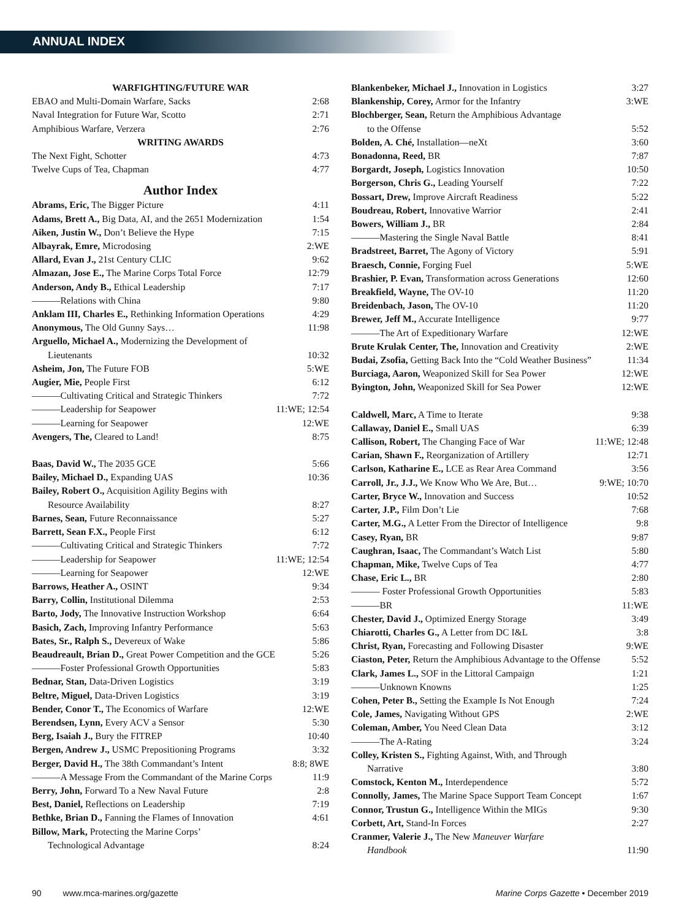ANNUAL INDEX
WARFIGHTING/FUTURE WAR
EBAO and Multi-Domain Warfare, Sacks 2:68
Naval Integration for Future War, Scotto 2:71
Amphibious Warfare, Verzera 2:76
WRITING AWARDS
The Next Fight, Schotter 4:73
Twelve Cups of Tea, Chapman 4:77
Author Index
Abrams, Eric, The Bigger Picture 4:11
Adams, Brett A., Big Data, AI, and the 2651 Modernization 1:54
Aiken, Justin W., Don’t Believe the Hype 7:15
Albayrak, Emre, Microdosing 2:WE
Allard, Evan J., 21st Century CLIC 9:62
Almazan, Jose E., The Marine Corps Total Force 12:79
Anderson, Andy B., Ethical Leadership 7:17
———Relations with China 9:80
Anklam III, Charles E., Rethinking Information Operations 4:29
Anonymous, The Old Gunny Says… 11:98
Arguello, Michael A., Modernizing the Development of
Lieutenants 10:32
Asheim, Jon, The Future FOB 5:WE
Augier, Mie, People First 6:12
———Cultivating Critical and Strategic Thinkers 7:72
———Leadership for Seapower 11:WE; 12:54
———Learning for Seapower 12:WE
Avengers, The, Cleared to Land! 8:75
Baas, David W., The 2035 GCE 5:66
Bailey, Michael D., Expanding UAS 10:36
Bailey, Robert O., Acquisition Agility Begins with
Resource Availability 8:27
Barnes, Sean, Future Reconnaissance 5:27
Barrett, Sean F.X., People First 6:12
———Cultivating Critical and Strategic Thinkers 7:72
———Leadership for Seapower 11:WE; 12:54
———Learning for Seapower 12:WE
Barrows, Heather A., OSINT 9:34
Barry, Collin, Institutional Dilemma 2:53
Barto, Jody, The Innovative Instruction Workshop 6:64
Basich, Zach, Improving Infantry Performance 5:63
Bates, Sr., Ralph S., Devereux of Wake 5:86
Beaudreault, Brian D., Great Power Competition and the GCE 5:26
———Foster Professional Growth Opportunities 5:83
Bednar, Stan, Data-Driven Logistics 3:19
Beltre, Miguel, Data-Driven Logistics 3:19
Bender, Conor T., The Economics of Warfare 12:WE
Berendsen, Lynn, Every ACV a Sensor 5:30
Berg, Isaiah J., Bury the FITREP 10:40
Bergen, Andrew J., USMC Prepositioning Programs 3:32
Berger, David H., The 38th Commandant’s Intent 8:8; 8WE
———A Message From the Commandant of the Marine Corps 11:9
Berry, John, Forward To a New Naval Future 2:8
Best, Daniel, Reflections on Leadership 7:19
Bethke, Brian D., Fanning the Flames of Innovation 4:61
Billow, Mark, Protecting the Marine Corps’
Technological Advantage 8:24
Blankenbeker, Michael J., Innovation in Logistics 3:27
Blankenship, Corey, Armor for the Infantry 3:WE
Blochberger, Sean, Return the Amphibious Advantage
to the Offense 5:52
Bolden, A. Ché, Installation—neXt 3:60
Bonadonna, Reed, BR 7:87
Borgardt, Joseph, Logistics Innovation 10:50
Borgerson, Chris G., Leading Yourself 7:22
Bossart, Drew, Improve Aircraft Readiness 5:22
Boudreau, Robert, Innovative Warrior 2:41
Bowers, William J., BR 2:84
———Mastering the Single Naval Battle 8:41
Bradstreet, Barret, The Agony of Victory 5:91
Braesch, Connie, Forging Fuel 5:WE
Brashier, P. Evan, Transformation across Generations 12:60
Breakfield, Wayne, The OV-10 11:20
Breidenbach, Jason, The OV-10 11:20
Brewer, Jeff M., Accurate Intelligence 9:77
———The Art of Expeditionary Warfare 12:WE
Brute Krulak Center, The, Innovation and Creativity 2:WE
Budai, Zsofia, Getting Back Into the “Cold Weather Business” 11:34
Burciaga, Aaron, Weaponized Skill for Sea Power 12:WE
Byington, John, Weaponized Skill for Sea Power 12:WE
Caldwell, Marc, A Time to Iterate 9:38
Callaway, Daniel E., Small UAS 6:39
Callison, Robert, The Changing Face of War 11:WE; 12:48
Carian, Shawn F., Reorganization of Artillery 12:71
Carlson, Katharine E., LCE as Rear Area Command 3:56
Carroll, Jr., J.J., We Know Who We Are, But… 9:WE; 10:70
Carter, Bryce W., Innovation and Success 10:52
Carter, J.P., Film Don’t Lie 7:68
Carter, M.G., A Letter From the Director of Intelligence 9:8
Casey, Ryan, BR 9:87
Caughran, Isaac, The Commandant’s Watch List 5:80
Chapman, Mike, Twelve Cups of Tea 4:77
Chase, Eric L., BR 2:80
——— Foster Professional Growth Opportunities 5:83
———BR 11:WE
Chester, David J., Optimized Energy Storage 3:49
Chiarotti, Charles G., A Letter from DC I&L 3:8
Christ, Ryan, Forecasting and Following Disaster 9:WE
Ciaston, Peter, Return the Amphibious Advantage to the Offense 5:52
Clark, James L., SOF in the Littoral Campaign 1:21
———Unknown Knowns 1:25
Cohen, Peter B., Setting the Example Is Not Enough 7:24
Cole, James, Navigating Without GPS 2:WE
Coleman, Amber, You Need Clean Data 3:12
———The A-Rating 3:24
Colley, Kristen S., Fighting Against, With, and Through
Narrative 3:80
Comstock, Kenton M., Interdependence 5:72
Connolly, James, The Marine Space Support Team Concept 1:67
Connor, Trustun G., Intelligence Within the MIGs 9:30
Corbett, Art, Stand-In Forces 2:27
Cranmer, Valerie J., The New Maneuver Warfare
Handbook 11:90
90 www.mca-marines.org/gazette Marine Corps Gazette • December 2019